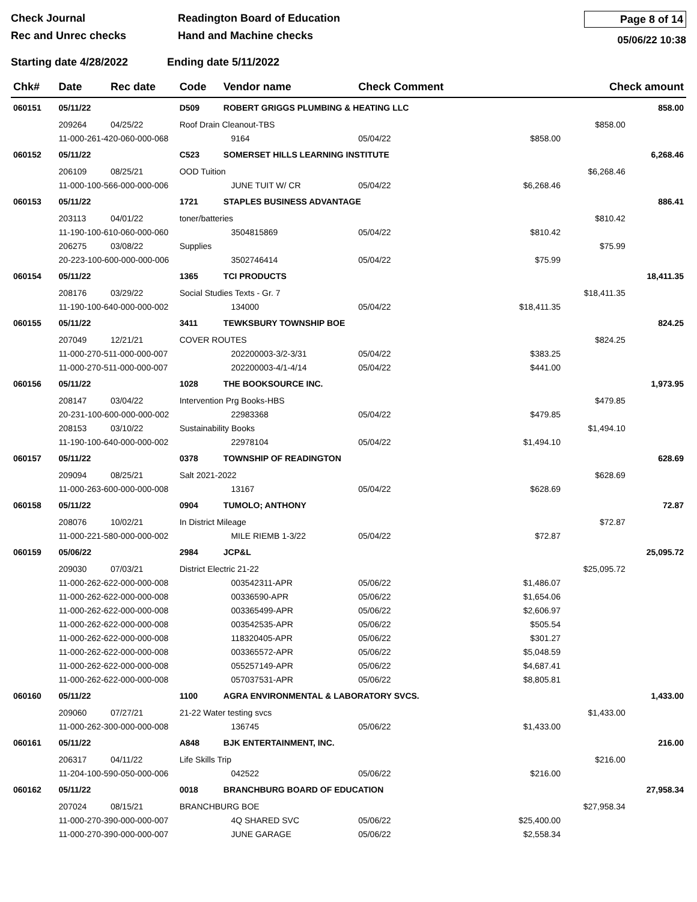Check Journal
Rec and Unrec checks
Readington Board of Education
Hand and Machine checks
Page 8 of 14
05/06/22 10:38
Starting date 4/28/2022 Ending date 5/11/2022
| Chk# | Date | Rec date | Code | Vendor name | | Check Comment | | Check amount | |
| --- | --- | --- | --- | --- | --- | --- | --- | --- | --- |
| 060151 | 05/11/22 | | D509 | ROBERT GRIGGS PLUMBING & HEATING LLC | | | | | 858.00 |
| | 209264 | 04/25/22 | Roof Drain Cleanout-TBS | | | | | $858.00 | |
| | 11-000-261-420-060-000-068 | | | | 9164 | 05/04/22 | $858.00 | | |
| 060152 | 05/11/22 | | C523 | SOMERSET HILLS LEARNING INSTITUTE | | | | | 6,268.46 |
| | 206109 | 08/25/21 | OOD Tuition | | | | | $6,268.46 | |
| | 11-000-100-566-000-000-006 | | | | JUNE TUIT W/ CR | 05/04/22 | $6,268.46 | | |
| 060153 | 05/11/22 | | 1721 | STAPLES BUSINESS ADVANTAGE | | | | | 886.41 |
| | 203113 | 04/01/22 | toner/batteries | | | | | $810.42 | |
| | 11-190-100-610-060-000-060 | | | | 3504815869 | 05/04/22 | $810.42 | | |
| | 206275 | 03/08/22 | Supplies | | | | | $75.99 | |
| | 20-223-100-600-000-000-006 | | | | 3502746414 | 05/04/22 | $75.99 | | |
| 060154 | 05/11/22 | | 1365 | TCI PRODUCTS | | | | | 18,411.35 |
| | 208176 | 03/29/22 | Social Studies Texts - Gr. 7 | | | | | $18,411.35 | |
| | 11-190-100-640-000-000-002 | | | | 134000 | 05/04/22 | $18,411.35 | | |
| 060155 | 05/11/22 | | 3411 | TEWKSBURY TOWNSHIP BOE | | | | | 824.25 |
| | 207049 | 12/21/21 | COVER ROUTES | | | | | $824.25 | |
| | 11-000-270-511-000-000-007 | | | | 202200003-3/2-3/31 | 05/04/22 | $383.25 | | |
| | 11-000-270-511-000-000-007 | | | | 202200003-4/1-4/14 | 05/04/22 | $441.00 | | |
| 060156 | 05/11/22 | | 1028 | THE BOOKSOURCE INC. | | | | | 1,973.95 |
| | 208147 | 03/04/22 | Intervention Prg Books-HBS | | | | | $479.85 | |
| | 20-231-100-600-000-000-002 | | | | 22983368 | 05/04/22 | $479.85 | | |
| | 208153 | 03/10/22 | Sustainability Books | | | | | $1,494.10 | |
| | 11-190-100-640-000-000-002 | | | | 22978104 | 05/04/22 | $1,494.10 | | |
| 060157 | 05/11/22 | | 0378 | TOWNSHIP OF READINGTON | | | | | 628.69 |
| | 209094 | 08/25/21 | Salt 2021-2022 | | | | | $628.69 | |
| | 11-000-263-600-000-000-008 | | | | 13167 | 05/04/22 | $628.69 | | |
| 060158 | 05/11/22 | | 0904 | TUMOLO; ANTHONY | | | | | 72.87 |
| | 208076 | 10/02/21 | In District Mileage | | | | | $72.87 | |
| | 11-000-221-580-000-000-002 | | | | MILE RIEMB 1-3/22 | 05/04/22 | $72.87 | | |
| 060159 | 05/06/22 | | 2984 | JCP&L | | | | | 25,095.72 |
| | 209030 | 07/03/21 | District Electric 21-22 | | | | | $25,095.72 | |
| | 11-000-262-622-000-000-008 | | | | 003542311-APR | 05/06/22 | $1,486.07 | | |
| | 11-000-262-622-000-000-008 | | | | 00336590-APR | 05/06/22 | $1,654.06 | | |
| | 11-000-262-622-000-000-008 | | | | 003365499-APR | 05/06/22 | $2,606.97 | | |
| | 11-000-262-622-000-000-008 | | | | 003542535-APR | 05/06/22 | $505.54 | | |
| | 11-000-262-622-000-000-008 | | | | 118320405-APR | 05/06/22 | $301.27 | | |
| | 11-000-262-622-000-000-008 | | | | 003365572-APR | 05/06/22 | $5,048.59 | | |
| | 11-000-262-622-000-000-008 | | | | 055257149-APR | 05/06/22 | $4,687.41 | | |
| | 11-000-262-622-000-000-008 | | | | 057037531-APR | 05/06/22 | $8,805.81 | | |
| 060160 | 05/11/22 | | 1100 | AGRA ENVIRONMENTAL & LABORATORY SVCS. | | | | | 1,433.00 |
| | 209060 | 07/27/21 | 21-22 Water testing svcs | | | | | $1,433.00 | |
| | 11-000-262-300-000-000-008 | | | | 136745 | 05/06/22 | $1,433.00 | | |
| 060161 | 05/11/22 | | A848 | BJK ENTERTAINMENT, INC. | | | | | 216.00 |
| | 206317 | 04/11/22 | Life Skills Trip | | | | | $216.00 | |
| | 11-204-100-590-050-000-006 | | | | 042522 | 05/06/22 | $216.00 | | |
| 060162 | 05/11/22 | | 0018 | BRANCHBURG BOARD OF EDUCATION | | | | | 27,958.34 |
| | 207024 | 08/15/21 | BRANCHBURG BOE | | | | | $27,958.34 | |
| | 11-000-270-390-000-000-007 | | | | 4Q SHARED SVC | 05/06/22 | $25,400.00 | | |
| | 11-000-270-390-000-000-007 | | | | JUNE GARAGE | 05/06/22 | $2,558.34 | | |